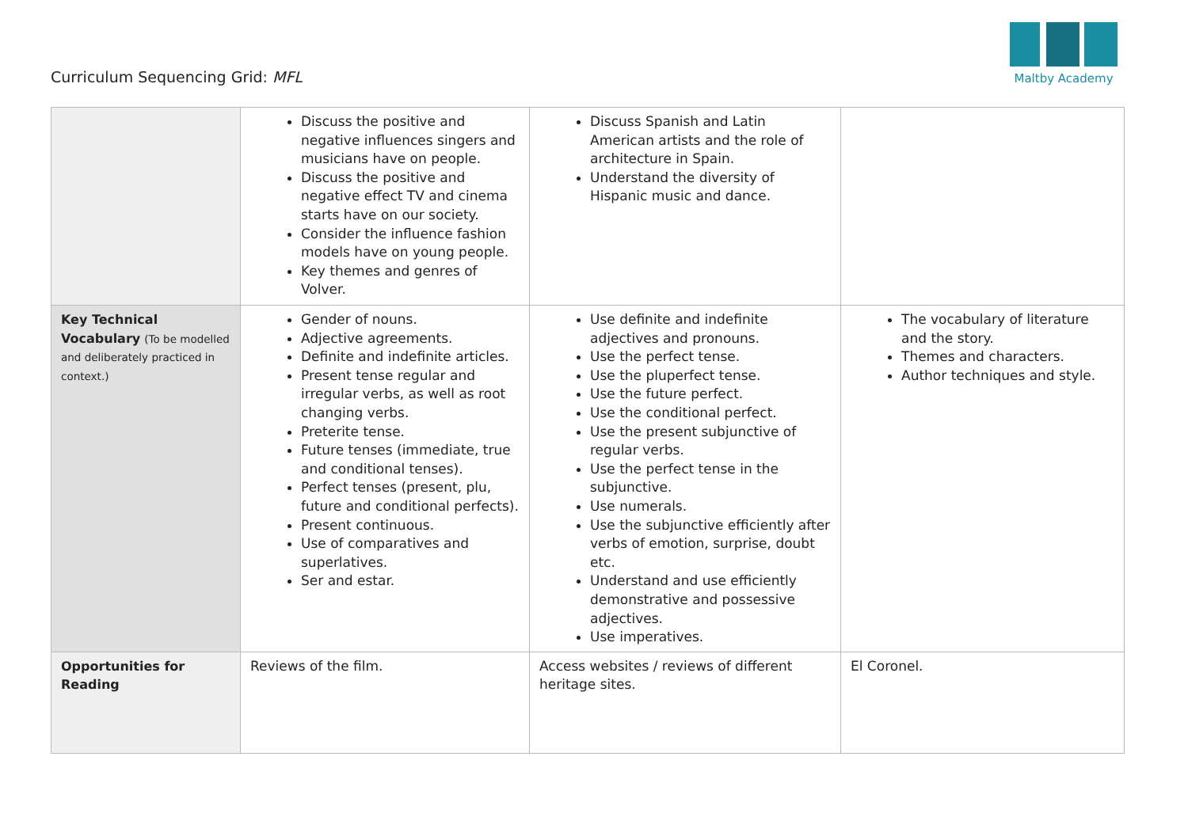Curriculum Sequencing Grid: MFL
Maltby Academy
| | Discuss the positive and negative influences singers and musicians have on people. Discuss the positive and negative effect TV and cinema starts have on our society. Consider the influence fashion models have on young people. Key themes and genres of Volver. | Discuss Spanish and Latin American artists and the role of architecture in Spain. Understand the diversity of Hispanic music and dance. | |
| Key Technical Vocabulary (To be modelled and deliberately practiced in context.) | Gender of nouns. Adjective agreements. Definite and indefinite articles. Present tense regular and irregular verbs, as well as root changing verbs. Preterite tense. Future tenses (immediate, true and conditional tenses). Perfect tenses (present, plu, future and conditional perfects). Present continuous. Use of comparatives and superlatives. Ser and estar. | Use definite and indefinite adjectives and pronouns. Use the perfect tense. Use the pluperfect tense. Use the future perfect. Use the conditional perfect. Use the present subjunctive of regular verbs. Use the perfect tense in the subjunctive. Use numerals. Use the subjunctive efficiently after verbs of emotion, surprise, doubt etc. Understand and use efficiently demonstrative and possessive adjectives. Use imperatives. | The vocabulary of literature and the story. Themes and characters. Author techniques and style. |
| Opportunities for Reading | Reviews of the film. | Access websites / reviews of different heritage sites. | El Coronel. |